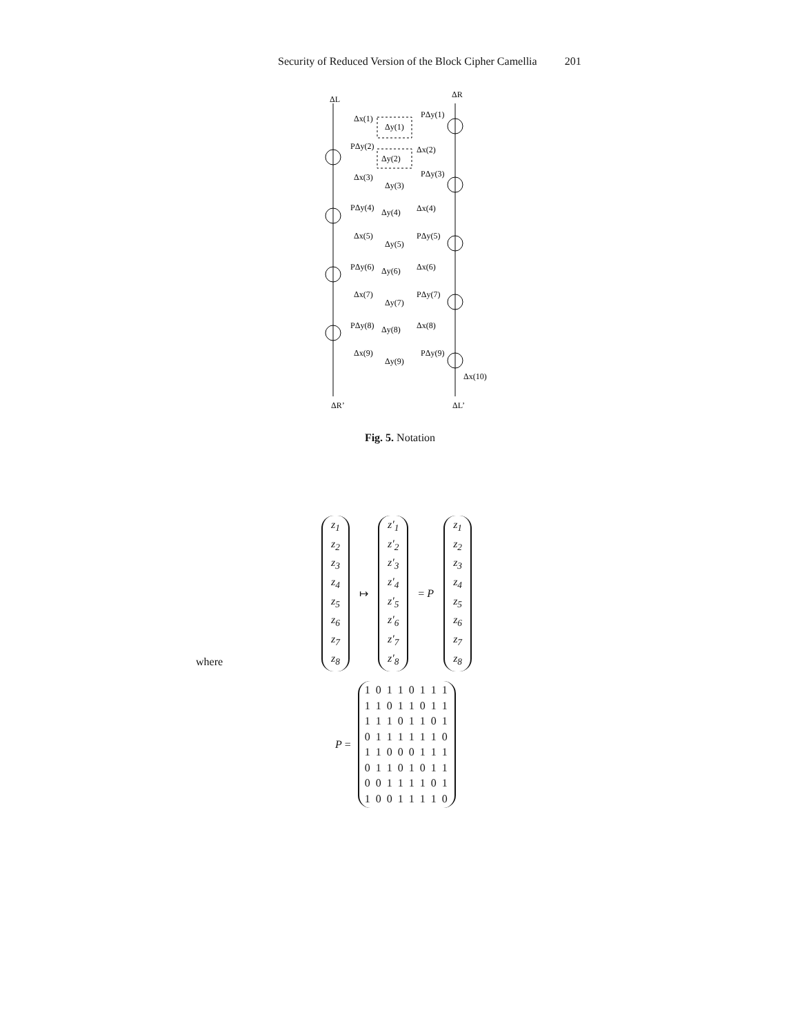Security of Reduced Version of the Block Cipher Camellia 201
ΔL
ΔR
Δx(1)
Δy(1)
PΔy(1)
PΔy(2)
Δy(2)
Δx(2)
Δx(3)
Δy(3)
PΔy(3)
PΔy(4)
Δy(4)
Δx(4)
Δx(5)
Δy(5)
PΔy(5)
PΔy(6)
Δy(6)
Δx(6)
Δx(7)
Δy(7)
PΔy(7)
PΔy(8)
Δy(8)
Δx(8)
Δx(9)
Δy(9)
PΔy(9)
Δx(10)
ΔR’
ΔL’
Fig. 5. Notation
z<sub>1</sub>
z<sub>2</sub>
z<sub>3</sub>
z<sub>4</sub>
z<sub>5</sub>
z<sub>6</sub>
z<sub>7</sub>
z<sub>8</sub>
↦
z′<sub>1</sub>
z′<sub>2</sub>
z′<sub>3</sub>
z′<sub>4</sub>
z′<sub>5</sub>
z′<sub>6</sub>
z′<sub>7</sub>
z′<sub>8</sub>
= P
z<sub>1</sub>
z<sub>2</sub>
z<sub>3</sub>
z<sub>4</sub>
z<sub>5</sub>
z<sub>6</sub>
z<sub>7</sub>
z<sub>8</sub>
where
P =
1 0 1 1 0 1 1 1
1 1 0 1 1 0 1 1
1 1 1 0 1 1 0 1
0 1 1 1 1 1 1 0
1 1 0 0 0 1 1 1
0 1 1 0 1 0 1 1
0 0 1 1 1 1 0 1
1 0 0 1 1 1 1 0